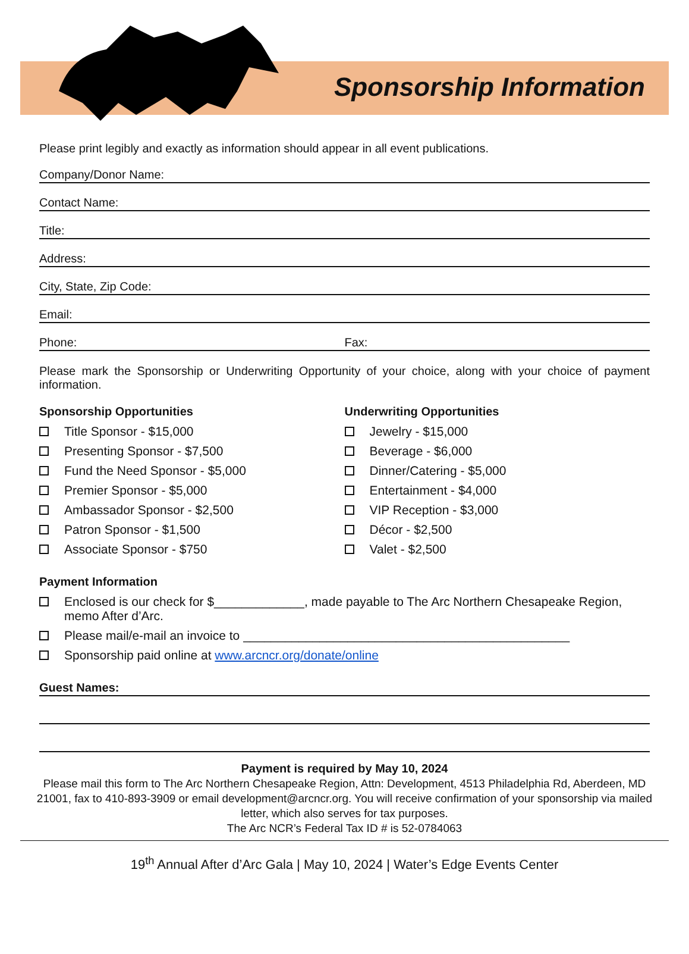Sponsorship Information
Please print legibly and exactly as information should appear in all event publications.
Company/Donor Name:
Contact Name:
Title:
Address:
City, State, Zip Code:
Email:
Phone: Fax:
Please mark the Sponsorship or Underwriting Opportunity of your choice, along with your choice of payment information.
Sponsorship Opportunities
Title Sponsor - $15,000
Presenting Sponsor - $7,500
Fund the Need Sponsor - $5,000
Premier Sponsor - $5,000
Ambassador Sponsor - $2,500
Patron Sponsor - $1,500
Associate Sponsor - $750
Underwriting Opportunities
Jewelry - $15,000
Beverage - $6,000
Dinner/Catering - $5,000
Entertainment - $4,000
VIP Reception - $3,000
Décor - $2,500
Valet - $2,500
Payment Information
Enclosed is our check for $_____________, made payable to The Arc Northern Chesapeake Region, memo After d’Arc.
Please mail/e-mail an invoice to _______________________________________________
Sponsorship paid online at www.arcncr.org/donate/online
Guest Names:
Payment is required by May 10, 2024
Please mail this form to The Arc Northern Chesapeake Region, Attn: Development, 4513 Philadelphia Rd, Aberdeen, MD 21001, fax to 410-893-3909 or email development@arcncr.org. You will receive confirmation of your sponsorship via mailed letter, which also serves for tax purposes.
The Arc NCR’s Federal Tax ID # is 52-0784063
19<sup>th</sup> Annual After d’Arc Gala | May 10, 2024 | Water’s Edge Events Center